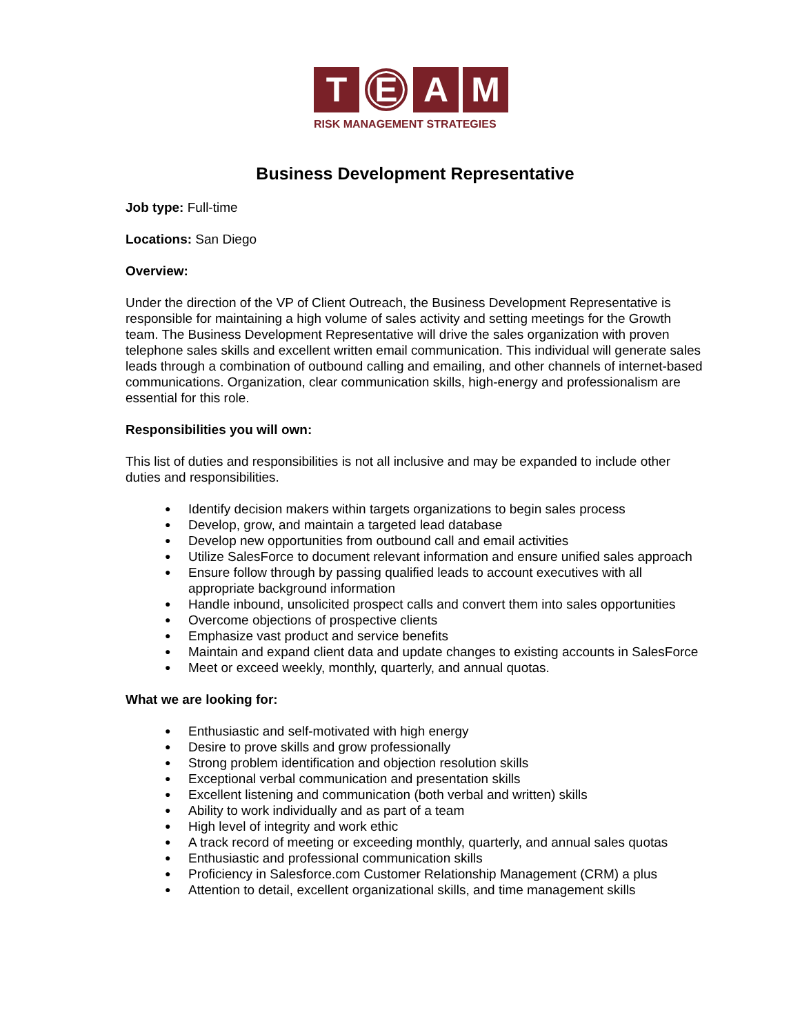T
E
A M
RISK MANAGEMENT STRATEGIES
Business Development Representative
Job type: Full-time
Locations: San Diego
Overview:
Under the direction of the VP of Client Outreach, the Business Development Representative is responsible for maintaining a high volume of sales activity and setting meetings for the Growth team. The Business Development Representative will drive the sales organization with proven telephone sales skills and excellent written email communication. This individual will generate sales leads through a combination of outbound calling and emailing, and other channels of internet-based communications. Organization, clear communication skills, high-energy and professionalism are essential for this role.
Responsibilities you will own:
This list of duties and responsibilities is not all inclusive and may be expanded to include other duties and responsibilities.
Identify decision makers within targets organizations to begin sales process
Develop, grow, and maintain a targeted lead database
Develop new opportunities from outbound call and email activities
Utilize SalesForce to document relevant information and ensure unified sales approach
Ensure follow through by passing qualified leads to account executives with all appropriate background information
Handle inbound, unsolicited prospect calls and convert them into sales opportunities
Overcome objections of prospective clients
Emphasize vast product and service benefits
Maintain and expand client data and update changes to existing accounts in SalesForce
Meet or exceed weekly, monthly, quarterly, and annual quotas.
What we are looking for:
Enthusiastic and self-motivated with high energy
Desire to prove skills and grow professionally
Strong problem identification and objection resolution skills
Exceptional verbal communication and presentation skills
Excellent listening and communication (both verbal and written) skills
Ability to work individually and as part of a team
High level of integrity and work ethic
A track record of meeting or exceeding monthly, quarterly, and annual sales quotas
Enthusiastic and professional communication skills
Proficiency in Salesforce.com Customer Relationship Management (CRM) a plus
Attention to detail, excellent organizational skills, and time management skills